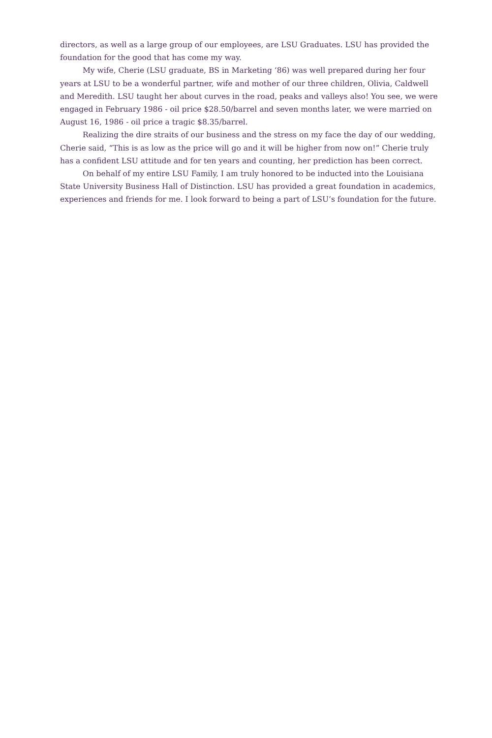directors, as well as a large group of our employees, are LSU Graduates. LSU has provided the foundation for the good that has come my way.
My wife, Cherie (LSU graduate, BS in Marketing ‘86) was well prepared during her four years at LSU to be a wonderful partner, wife and mother of our three children, Olivia, Caldwell and Meredith. LSU taught her about curves in the road, peaks and valleys also! You see, we were engaged in February 1986 - oil price $28.50/barrel and seven months later, we were married on August 16, 1986 - oil price a tragic $8.35/barrel.
Realizing the dire straits of our business and the stress on my face the day of our wedding, Cherie said, “This is as low as the price will go and it will be higher from now on!” Cherie truly has a confident LSU attitude and for ten years and counting, her prediction has been correct.
On behalf of my entire LSU Family, I am truly honored to be inducted into the Louisiana State University Business Hall of Distinction. LSU has provided a great foundation in academics, experiences and friends for me. I look forward to being a part of LSU’s foundation for the future.